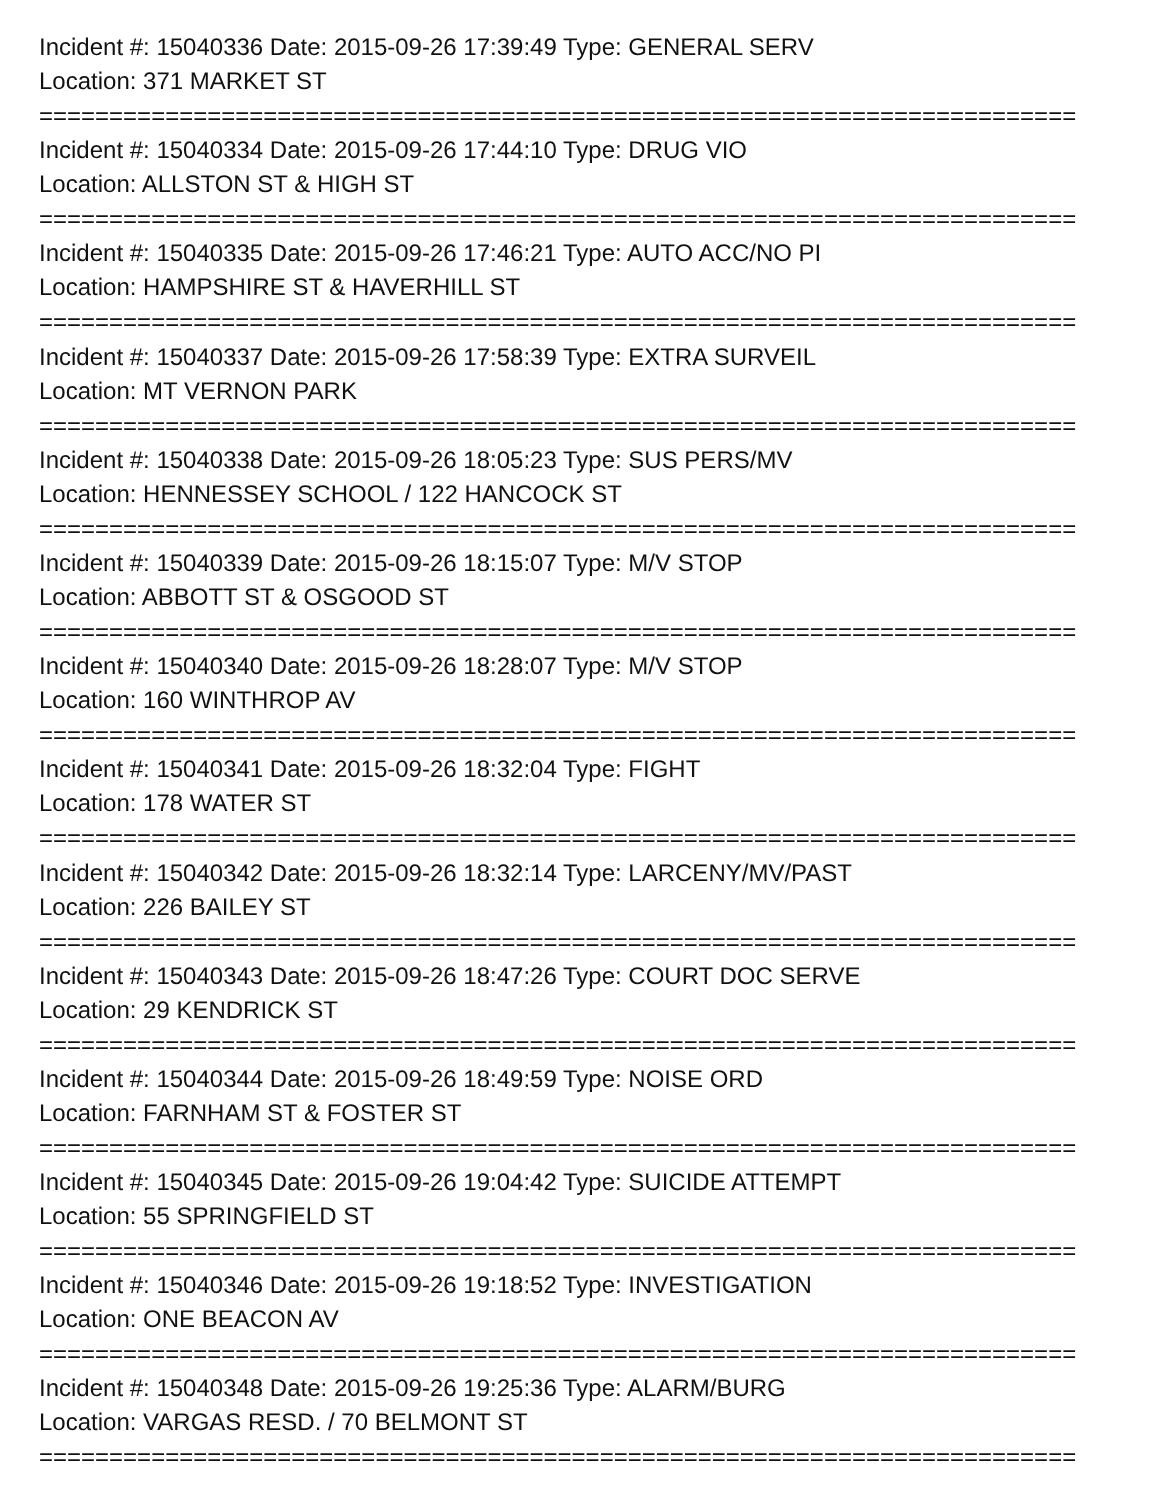Incident #: 15040336 Date: 2015-09-26 17:39:49 Type: GENERAL SERV
Location: 371 MARKET ST
==========================================================================
Incident #: 15040334 Date: 2015-09-26 17:44:10 Type: DRUG VIO
Location: ALLSTON ST & HIGH ST
==========================================================================
Incident #: 15040335 Date: 2015-09-26 17:46:21 Type: AUTO ACC/NO PI
Location: HAMPSHIRE ST & HAVERHILL ST
==========================================================================
Incident #: 15040337 Date: 2015-09-26 17:58:39 Type: EXTRA SURVEIL
Location: MT VERNON PARK
==========================================================================
Incident #: 15040338 Date: 2015-09-26 18:05:23 Type: SUS PERS/MV
Location: HENNESSEY SCHOOL / 122 HANCOCK ST
==========================================================================
Incident #: 15040339 Date: 2015-09-26 18:15:07 Type: M/V STOP
Location: ABBOTT ST & OSGOOD ST
==========================================================================
Incident #: 15040340 Date: 2015-09-26 18:28:07 Type: M/V STOP
Location: 160 WINTHROP AV
==========================================================================
Incident #: 15040341 Date: 2015-09-26 18:32:04 Type: FIGHT
Location: 178 WATER ST
==========================================================================
Incident #: 15040342 Date: 2015-09-26 18:32:14 Type: LARCENY/MV/PAST
Location: 226 BAILEY ST
==========================================================================
Incident #: 15040343 Date: 2015-09-26 18:47:26 Type: COURT DOC SERVE
Location: 29 KENDRICK ST
==========================================================================
Incident #: 15040344 Date: 2015-09-26 18:49:59 Type: NOISE ORD
Location: FARNHAM ST & FOSTER ST
==========================================================================
Incident #: 15040345 Date: 2015-09-26 19:04:42 Type: SUICIDE ATTEMPT
Location: 55 SPRINGFIELD ST
==========================================================================
Incident #: 15040346 Date: 2015-09-26 19:18:52 Type: INVESTIGATION
Location: ONE BEACON AV
==========================================================================
Incident #: 15040348 Date: 2015-09-26 19:25:36 Type: ALARM/BURG
Location: VARGAS RESD. / 70 BELMONT ST
==========================================================================